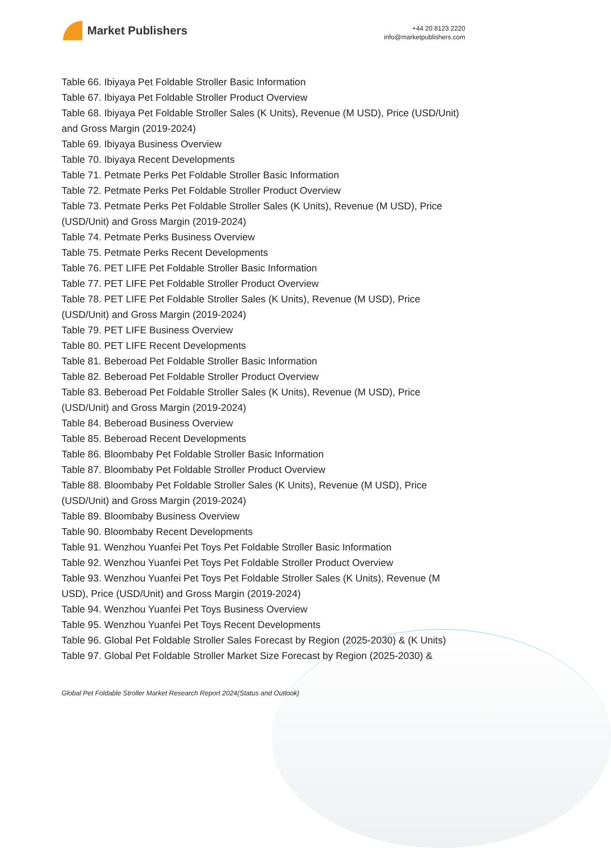Market Publishers
+44 20 8123 2220
info@marketpublishers.com
Table 66. Ibiyaya Pet Foldable Stroller Basic Information
Table 67. Ibiyaya Pet Foldable Stroller Product Overview
Table 68. Ibiyaya Pet Foldable Stroller Sales (K Units), Revenue (M USD), Price (USD/Unit) and Gross Margin (2019-2024)
Table 69. Ibiyaya Business Overview
Table 70. Ibiyaya Recent Developments
Table 71. Petmate Perks Pet Foldable Stroller Basic Information
Table 72. Petmate Perks Pet Foldable Stroller Product Overview
Table 73. Petmate Perks Pet Foldable Stroller Sales (K Units), Revenue (M USD), Price (USD/Unit) and Gross Margin (2019-2024)
Table 74. Petmate Perks Business Overview
Table 75. Petmate Perks Recent Developments
Table 76. PET LIFE Pet Foldable Stroller Basic Information
Table 77. PET LIFE Pet Foldable Stroller Product Overview
Table 78. PET LIFE Pet Foldable Stroller Sales (K Units), Revenue (M USD), Price (USD/Unit) and Gross Margin (2019-2024)
Table 79. PET LIFE Business Overview
Table 80. PET LIFE Recent Developments
Table 81. Beberoad Pet Foldable Stroller Basic Information
Table 82. Beberoad Pet Foldable Stroller Product Overview
Table 83. Beberoad Pet Foldable Stroller Sales (K Units), Revenue (M USD), Price (USD/Unit) and Gross Margin (2019-2024)
Table 84. Beberoad Business Overview
Table 85. Beberoad Recent Developments
Table 86. Bloombaby Pet Foldable Stroller Basic Information
Table 87. Bloombaby Pet Foldable Stroller Product Overview
Table 88. Bloombaby Pet Foldable Stroller Sales (K Units), Revenue (M USD), Price (USD/Unit) and Gross Margin (2019-2024)
Table 89. Bloombaby Business Overview
Table 90. Bloombaby Recent Developments
Table 91. Wenzhou Yuanfei Pet Toys Pet Foldable Stroller Basic Information
Table 92. Wenzhou Yuanfei Pet Toys Pet Foldable Stroller Product Overview
Table 93. Wenzhou Yuanfei Pet Toys Pet Foldable Stroller Sales (K Units), Revenue (M USD), Price (USD/Unit) and Gross Margin (2019-2024)
Table 94. Wenzhou Yuanfei Pet Toys Business Overview
Table 95. Wenzhou Yuanfei Pet Toys Recent Developments
Table 96. Global Pet Foldable Stroller Sales Forecast by Region (2025-2030) & (K Units)
Table 97. Global Pet Foldable Stroller Market Size Forecast by Region (2025-2030) &
Global Pet Foldable Stroller Market Research Report 2024(Status and Outlook)